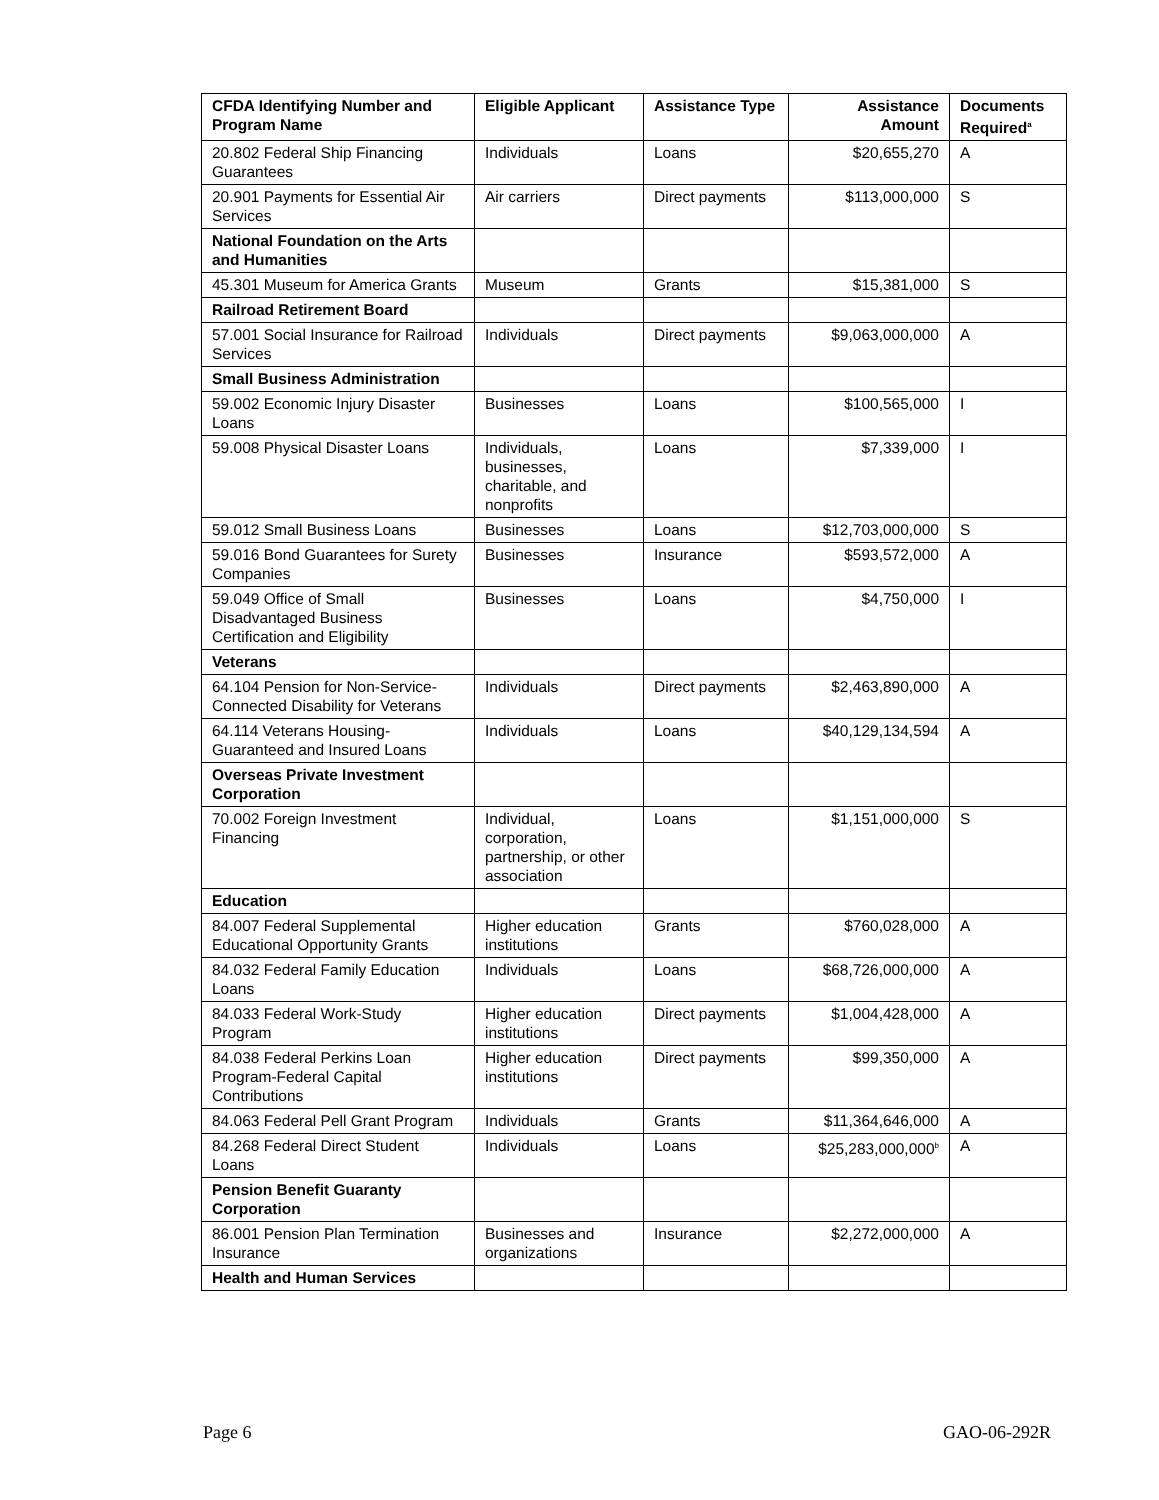| CFDA Identifying Number and Program Name | Eligible Applicant | Assistance Type | Assistance Amount | Documents Required<sup>a</sup> |
| --- | --- | --- | --- | --- |
| 20.802 Federal Ship Financing Guarantees | Individuals | Loans | $20,655,270 | A |
| 20.901 Payments for Essential Air Services | Air carriers | Direct payments | $113,000,000 | S |
| National Foundation on the Arts and Humanities | | | | |
| 45.301 Museum for America Grants | Museum | Grants | $15,381,000 | S |
| Railroad Retirement Board | | | | |
| 57.001 Social Insurance for Railroad Services | Individuals | Direct payments | $9,063,000,000 | A |
| Small Business Administration | | | | |
| 59.002 Economic Injury Disaster Loans | Businesses | Loans | $100,565,000 | I |
| 59.008 Physical Disaster Loans | Individuals, businesses, charitable, and nonprofits | Loans | $7,339,000 | I |
| 59.012 Small Business Loans | Businesses | Loans | $12,703,000,000 | S |
| 59.016 Bond Guarantees for Surety Companies | Businesses | Insurance | $593,572,000 | A |
| 59.049 Office of Small Disadvantaged Business Certification and Eligibility | Businesses | Loans | $4,750,000 | I |
| Veterans | | | | |
| 64.104 Pension for Non-Service-Connected Disability for Veterans | Individuals | Direct payments | $2,463,890,000 | A |
| 64.114 Veterans Housing-Guaranteed and Insured Loans | Individuals | Loans | $40,129,134,594 | A |
| Overseas Private Investment Corporation | | | | |
| 70.002 Foreign Investment Financing | Individual, corporation, partnership, or other association | Loans | $1,151,000,000 | S |
| Education | | | | |
| 84.007 Federal Supplemental Educational Opportunity Grants | Higher education institutions | Grants | $760,028,000 | A |
| 84.032 Federal Family Education Loans | Individuals | Loans | $68,726,000,000 | A |
| 84.033 Federal Work-Study Program | Higher education institutions | Direct payments | $1,004,428,000 | A |
| 84.038 Federal Perkins Loan Program-Federal Capital Contributions | Higher education institutions | Direct payments | $99,350,000 | A |
| 84.063 Federal Pell Grant Program | Individuals | Grants | $11,364,646,000 | A |
| 84.268 Federal Direct Student Loans | Individuals | Loans | $25,283,000,000<sup>b</sup> | A |
| Pension Benefit Guaranty Corporation | | | | |
| 86.001 Pension Plan Termination Insurance | Businesses and organizations | Insurance | $2,272,000,000 | A |
| Health and Human Services | | | | |
Page 6 GAO-06-292R